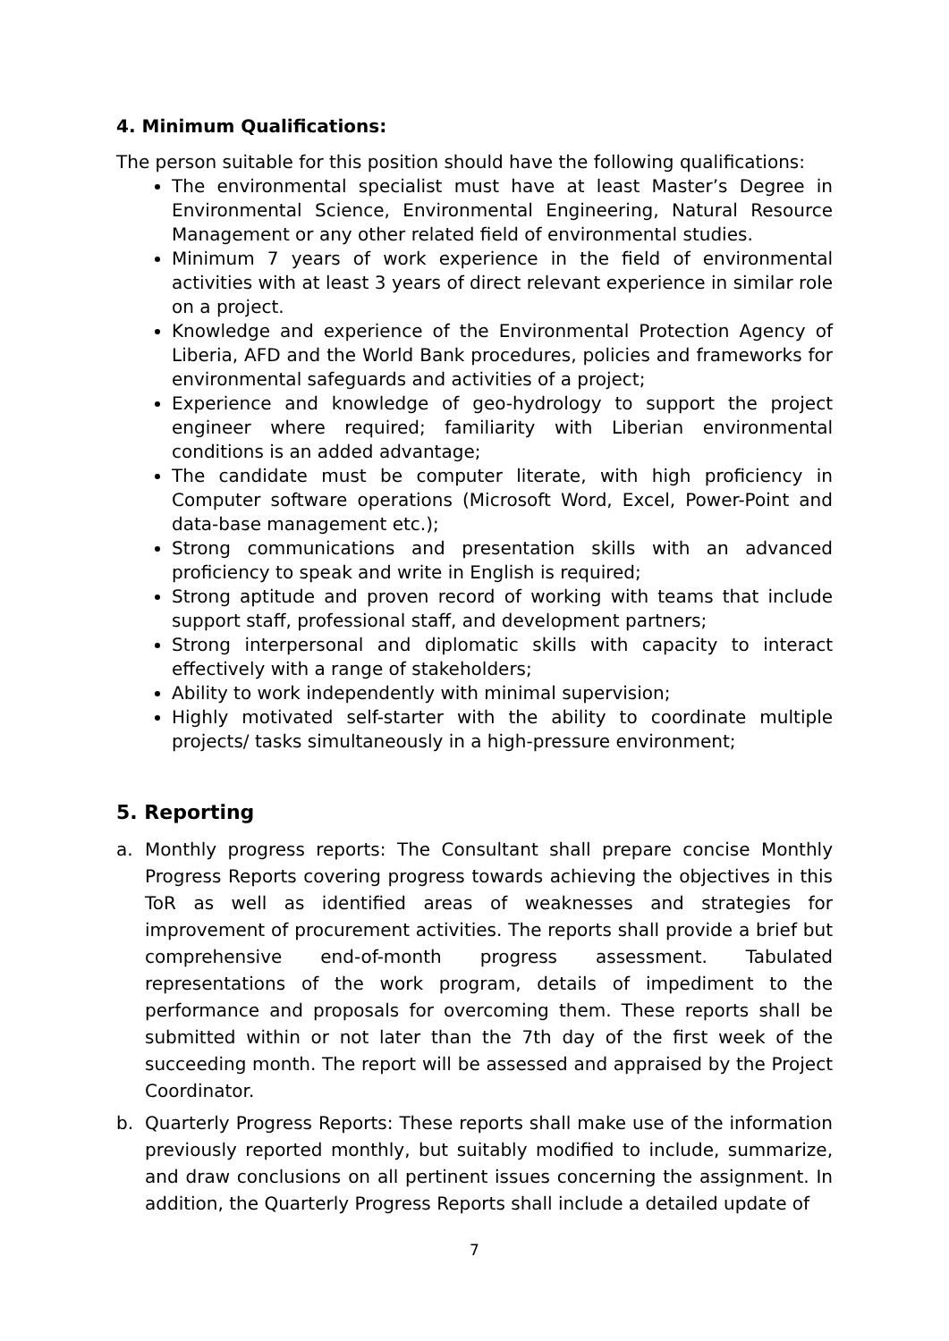4. Minimum Qualifications:
The person suitable for this position should have the following qualifications:
The environmental specialist must have at least Master’s Degree in Environmental Science, Environmental Engineering, Natural Resource Management or any other related field of environmental studies.
Minimum 7 years of work experience in the field of environmental activities with at least 3 years of direct relevant experience in similar role on a project.
Knowledge and experience of the Environmental Protection Agency of Liberia, AFD and the World Bank procedures, policies and frameworks for environmental safeguards and activities of a project;
Experience and knowledge of geo-hydrology to support the project engineer where required; familiarity with Liberian environmental conditions is an added advantage;
The candidate must be computer literate, with high proficiency in Computer software operations (Microsoft Word, Excel, Power-Point and data-base management etc.);
Strong communications and presentation skills with an advanced proficiency to speak and write in English is required;
Strong aptitude and proven record of working with teams that include support staff, professional staff, and development partners;
Strong interpersonal and diplomatic skills with capacity to interact effectively with a range of stakeholders;
Ability to work independently with minimal supervision;
Highly motivated self-starter with the ability to coordinate multiple projects/ tasks simultaneously in a high-pressure environment;
5. Reporting
a. Monthly progress reports: The Consultant shall prepare concise Monthly Progress Reports covering progress towards achieving the objectives in this ToR as well as identified areas of weaknesses and strategies for improvement of procurement activities. The reports shall provide a brief but comprehensive end-of-month progress assessment. Tabulated representations of the work program, details of impediment to the performance and proposals for overcoming them. These reports shall be submitted within or not later than the 7th day of the first week of the succeeding month. The report will be assessed and appraised by the Project Coordinator.
b. Quarterly Progress Reports: These reports shall make use of the information previously reported monthly, but suitably modified to include, summarize, and draw conclusions on all pertinent issues concerning the assignment. In addition, the Quarterly Progress Reports shall include a detailed update of
7